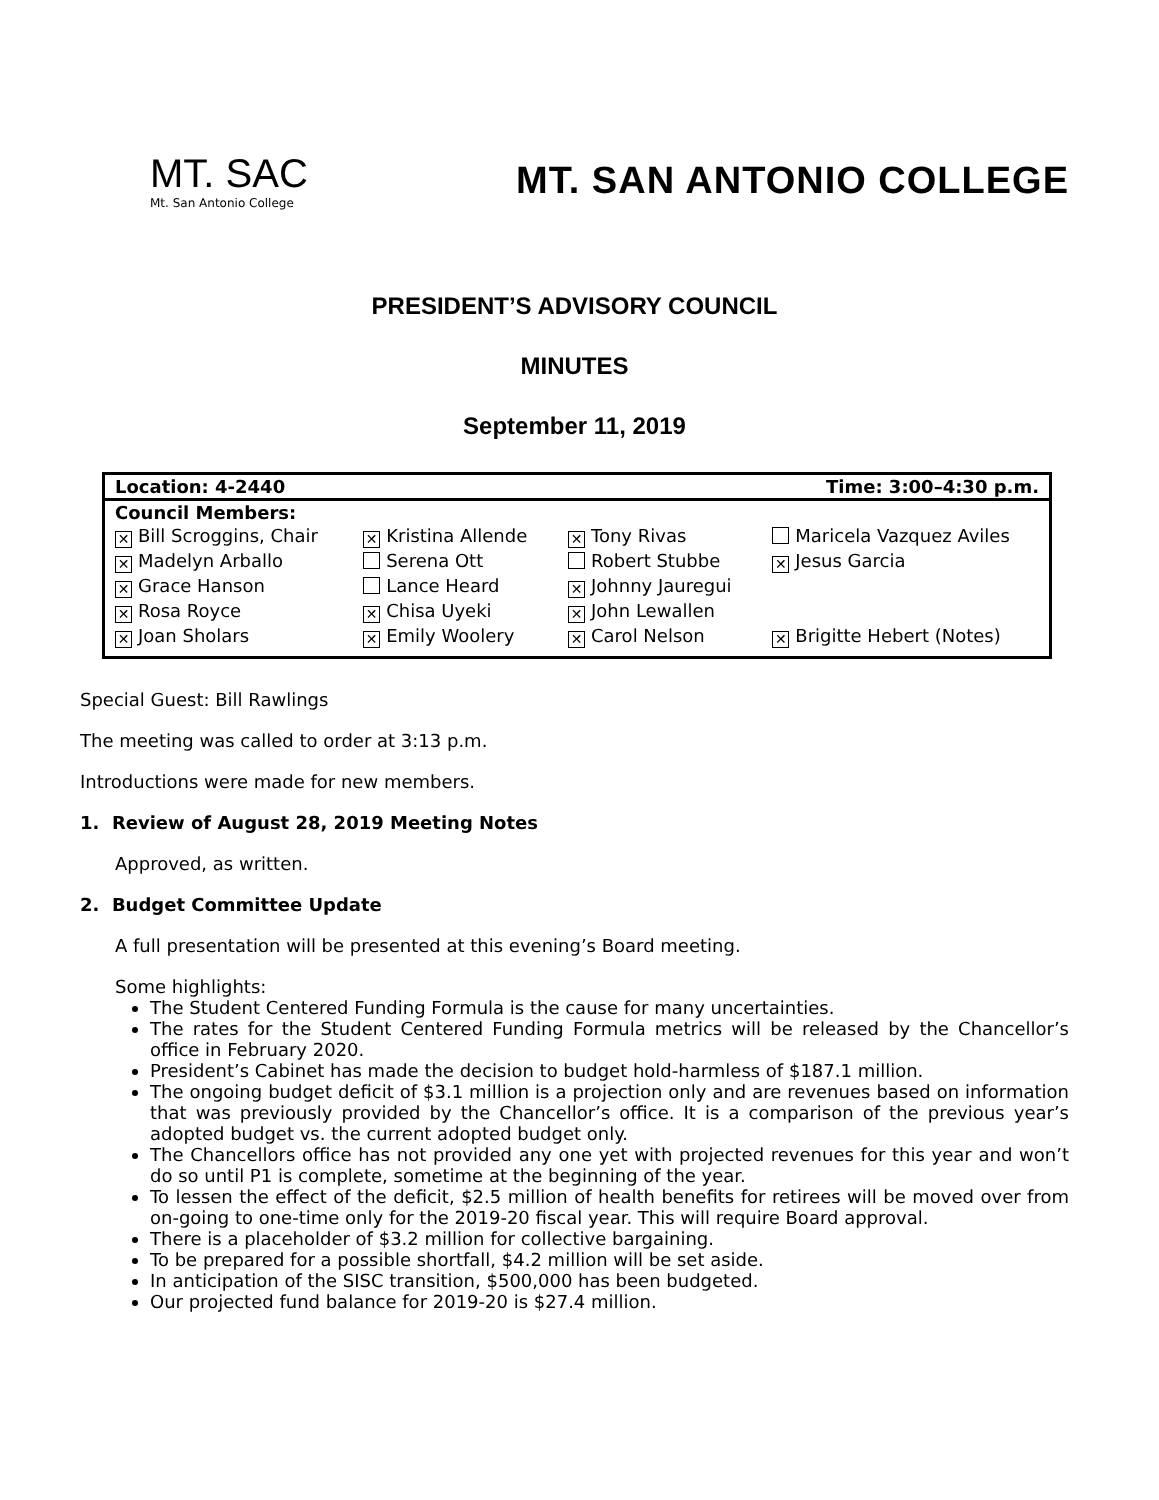MT. SAC
Mt. San Antonio College
MT. SAN ANTONIO COLLEGE
PRESIDENT’S ADVISORY COUNCIL
MINUTES
September 11, 2019
| Location: 4-2440 | | Time: 3:00–4:30 p.m. | |
| Council Members: | | | |
| ✕ Bill Scroggins, Chair | ✕ Kristina Allende | ✕ Tony Rivas | Maricela Vazquez Aviles |
| ✕ Madelyn Arballo | Serena Ott | Robert Stubbe | ✕ Jesus Garcia |
| ✕ Grace Hanson | Lance Heard | ✕ Johnny Jauregui | |
| ✕ Rosa Royce | ✕ Chisa Uyeki | ✕ John Lewallen | |
| ✕ Joan Sholars | ✕ Emily Woolery | ✕ Carol Nelson | ✕ Brigitte Hebert (Notes) |
Special Guest: Bill Rawlings
The meeting was called to order at 3:13 p.m.
Introductions were made for new members.
1. Review of August 28, 2019 Meeting Notes
Approved, as written.
2. Budget Committee Update
A full presentation will be presented at this evening’s Board meeting.
Some highlights:
The Student Centered Funding Formula is the cause for many uncertainties.
The rates for the Student Centered Funding Formula metrics will be released by the Chancellor’s office in February 2020.
President’s Cabinet has made the decision to budget hold-harmless of $187.1 million.
The ongoing budget deficit of $3.1 million is a projection only and are revenues based on information that was previously provided by the Chancellor’s office. It is a comparison of the previous year’s adopted budget vs. the current adopted budget only.
The Chancellors office has not provided any one yet with projected revenues for this year and won’t do so until P1 is complete, sometime at the beginning of the year.
To lessen the effect of the deficit, $2.5 million of health benefits for retirees will be moved over from on-going to one-time only for the 2019-20 fiscal year. This will require Board approval.
There is a placeholder of $3.2 million for collective bargaining.
To be prepared for a possible shortfall, $4.2 million will be set aside.
In anticipation of the SISC transition, $500,000 has been budgeted.
Our projected fund balance for 2019-20 is $27.4 million.